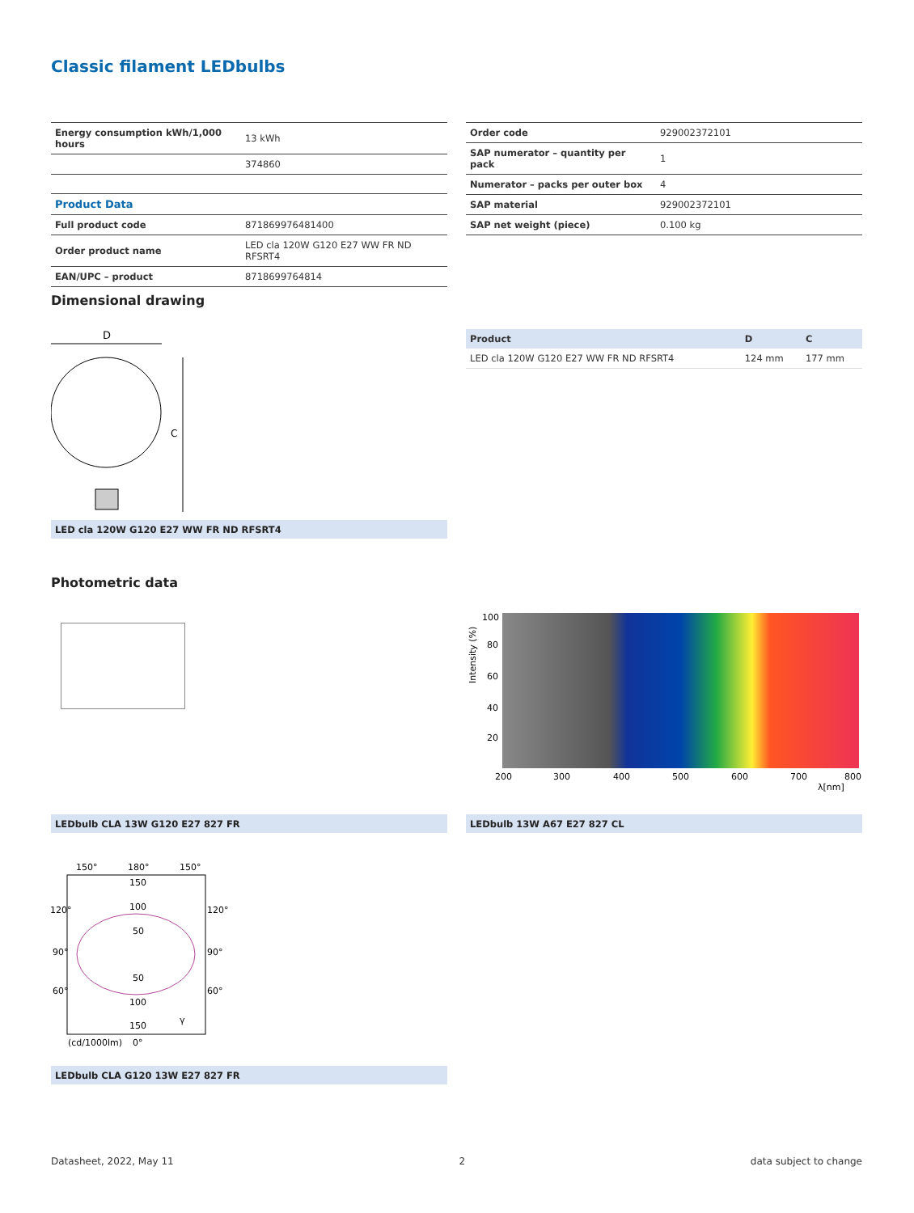Classic filament LEDbulbs
| Energy consumption kWh/1,000 hours | 13 kWh |
| | 374860 |
| Product Data | |
| Full product code | 871869976481400 |
| Order product name | LED cla 120W G120 E27 WW FR ND RFSRT4 |
| EAN/UPC – product | 8718699764814 |
| Order code | 929002372101 |
| SAP numerator – quantity per pack | 1 |
| Numerator – packs per outer box | 4 |
| SAP material | 929002372101 |
| SAP net weight (piece) | 0.100 kg |
Dimensional drawing
D
C
LED cla 120W G120 E27 WW FR ND RFSRT4
| Product | D | C |
| --- | --- | --- |
| LED cla 120W G120 E27 WW FR ND RFSRT4 | 124 mm | 177 mm |
Photometric data
LEDbulb CLA 13W G120 E27 827 FR
100
80
60
40
20
200
300
400
500
600
700
800
λ[nm]
Intensity (%)
LEDbulb 13W A67 E27 827 CL
150°
180°
150°
150
100
50
50
100
150
120°
120°
90°
90°
60°
60°
γ
(cd/1000lm)
0°
LEDbulb CLA G120 13W E27 827 FR
Datasheet, 2022, May 11 2 data subject to change